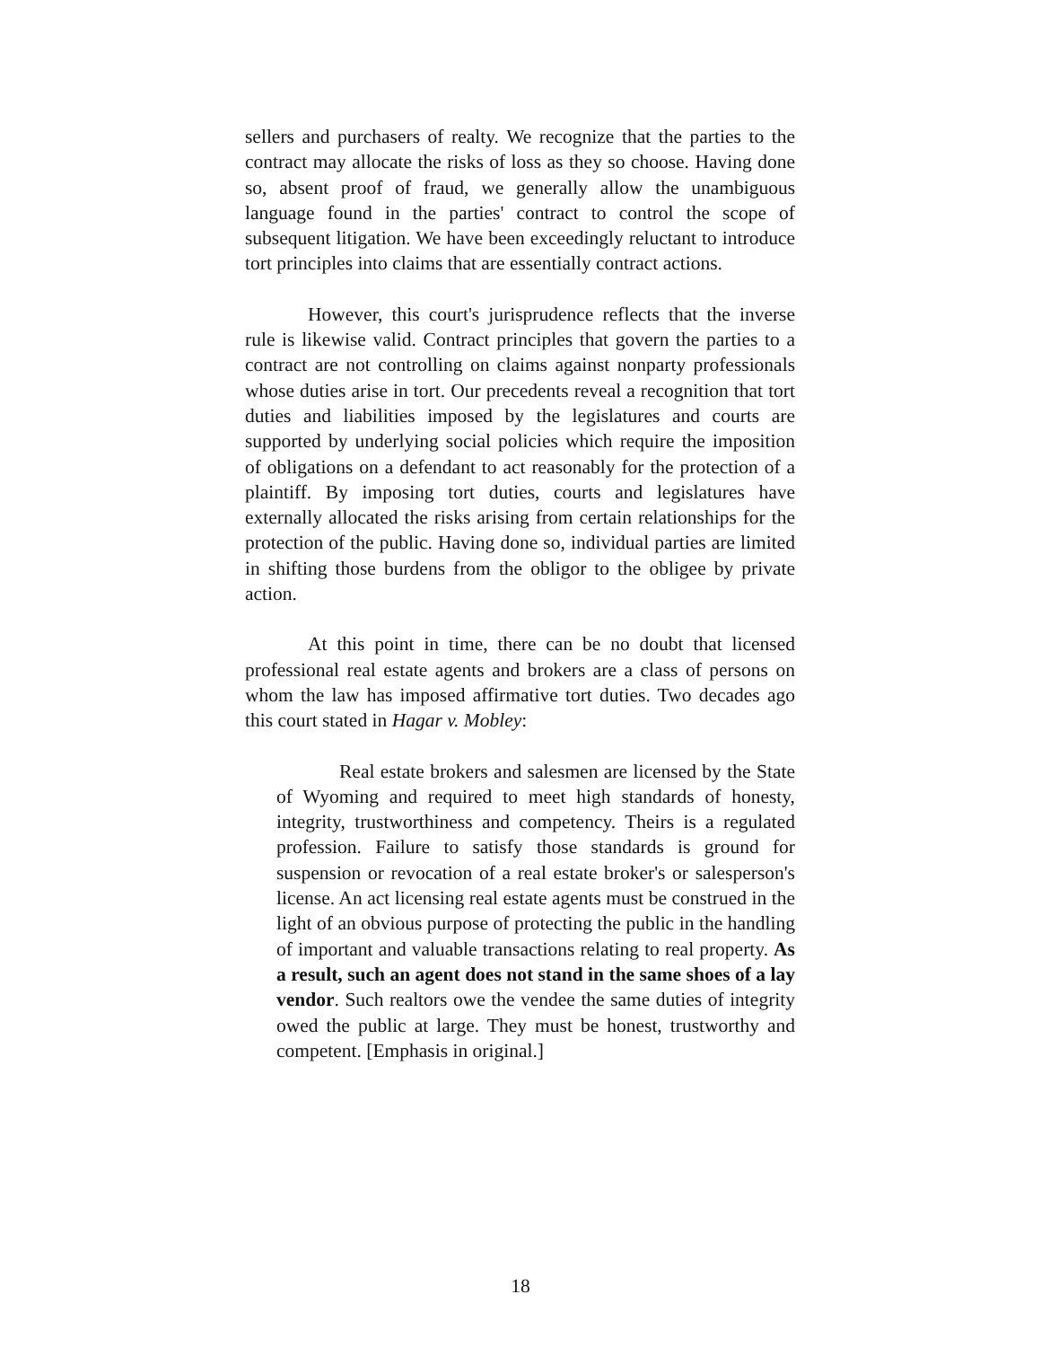sellers and purchasers of realty. We recognize that the parties to the contract may allocate the risks of loss as they so choose. Having done so, absent proof of fraud, we generally allow the unambiguous language found in the parties' contract to control the scope of subsequent litigation. We have been exceedingly reluctant to introduce tort principles into claims that are essentially contract actions.
However, this court's jurisprudence reflects that the inverse rule is likewise valid. Contract principles that govern the parties to a contract are not controlling on claims against nonparty professionals whose duties arise in tort. Our precedents reveal a recognition that tort duties and liabilities imposed by the legislatures and courts are supported by underlying social policies which require the imposition of obligations on a defendant to act reasonably for the protection of a plaintiff. By imposing tort duties, courts and legislatures have externally allocated the risks arising from certain relationships for the protection of the public. Having done so, individual parties are limited in shifting those burdens from the obligor to the obligee by private action.
At this point in time, there can be no doubt that licensed professional real estate agents and brokers are a class of persons on whom the law has imposed affirmative tort duties. Two decades ago this court stated in Hagar v. Mobley:
Real estate brokers and salesmen are licensed by the State of Wyoming and required to meet high standards of honesty, integrity, trustworthiness and competency. Theirs is a regulated profession. Failure to satisfy those standards is ground for suspension or revocation of a real estate broker's or salesperson's license. An act licensing real estate agents must be construed in the light of an obvious purpose of protecting the public in the handling of important and valuable transactions relating to real property. As a result, such an agent does not stand in the same shoes of a lay vendor. Such realtors owe the vendee the same duties of integrity owed the public at large. They must be honest, trustworthy and competent. [Emphasis in original.]
18